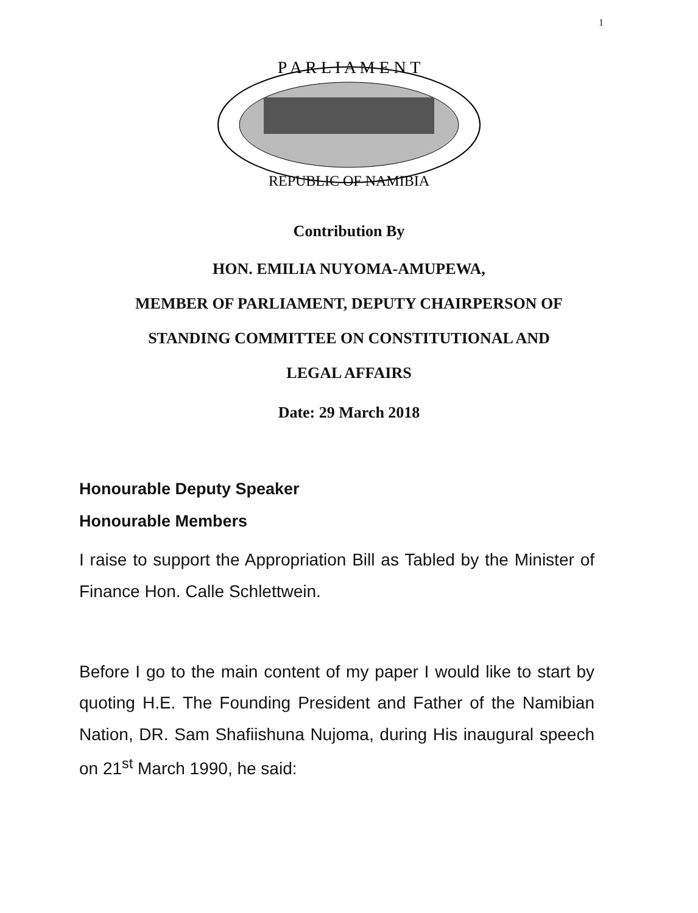1
P A R L I A M E N T
REPUBLIC OF NAMIBIA
Contribution By
HON. EMILIA NUYOMA-AMUPEWA,
MEMBER OF PARLIAMENT, DEPUTY CHAIRPERSON OF
STANDING COMMITTEE ON CONSTITUTIONAL AND
LEGAL AFFAIRS
Date: 29 March 2018
Honourable Deputy Speaker
Honourable Members
I raise to support the Appropriation Bill as Tabled by the Minister of Finance Hon. Calle Schlettwein.
Before I go to the main content of my paper I would like to start by quoting H.E. The Founding President and Father of the Namibian Nation, DR. Sam Shafiishuna Nujoma, during His inaugural speech on 21<sup>st</sup> March 1990, he said: